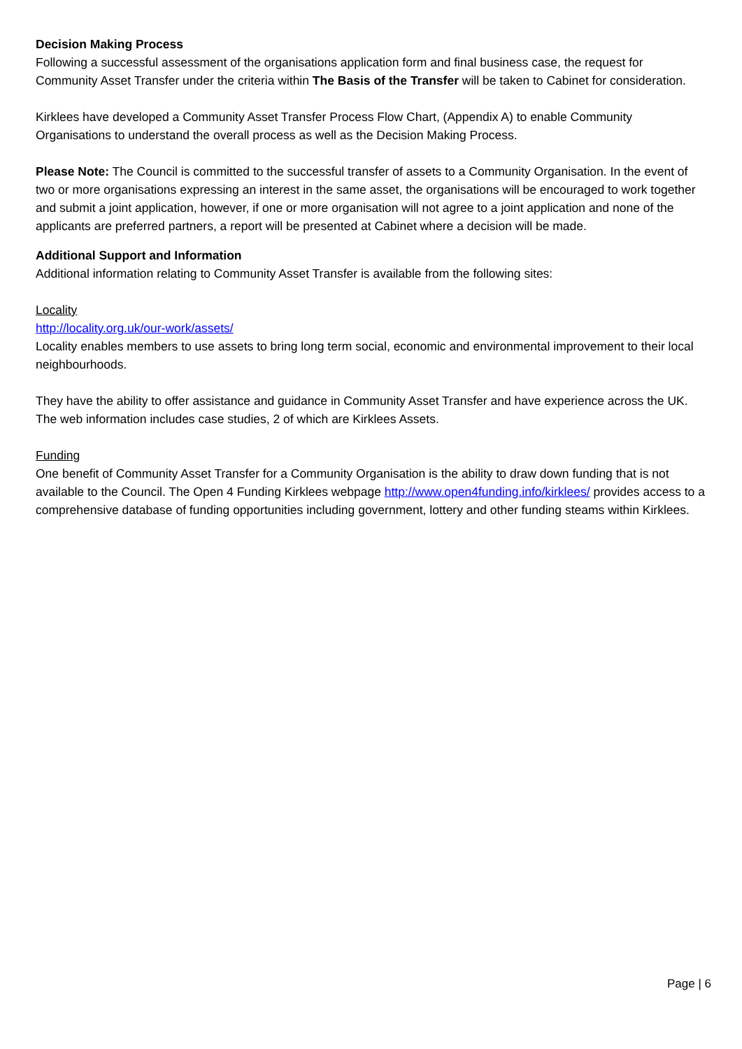Decision Making Process
Following a successful assessment of the organisations application form and final business case, the request for Community Asset Transfer under the criteria within The Basis of the Transfer will be taken to Cabinet for consideration.
Kirklees have developed a Community Asset Transfer Process Flow Chart, (Appendix A) to enable Community Organisations to understand the overall process as well as the Decision Making Process.
Please Note: The Council is committed to the successful transfer of assets to a Community Organisation. In the event of two or more organisations expressing an interest in the same asset, the organisations will be encouraged to work together and submit a joint application, however, if one or more organisation will not agree to a joint application and none of the applicants are preferred partners, a report will be presented at Cabinet where a decision will be made.
Additional Support and Information
Additional information relating to Community Asset Transfer is available from the following sites:
Locality
http://locality.org.uk/our-work/assets/
Locality enables members to use assets to bring long term social, economic and environmental improvement to their local neighbourhoods.
They have the ability to offer assistance and guidance in Community Asset Transfer and have experience across the UK. The web information includes case studies, 2 of which are Kirklees Assets.
Funding
One benefit of Community Asset Transfer for a Community Organisation is the ability to draw down funding that is not available to the Council. The Open 4 Funding Kirklees webpage http://www.open4funding.info/kirklees/ provides access to a comprehensive database of funding opportunities including government, lottery and other funding steams within Kirklees.
Page | 6